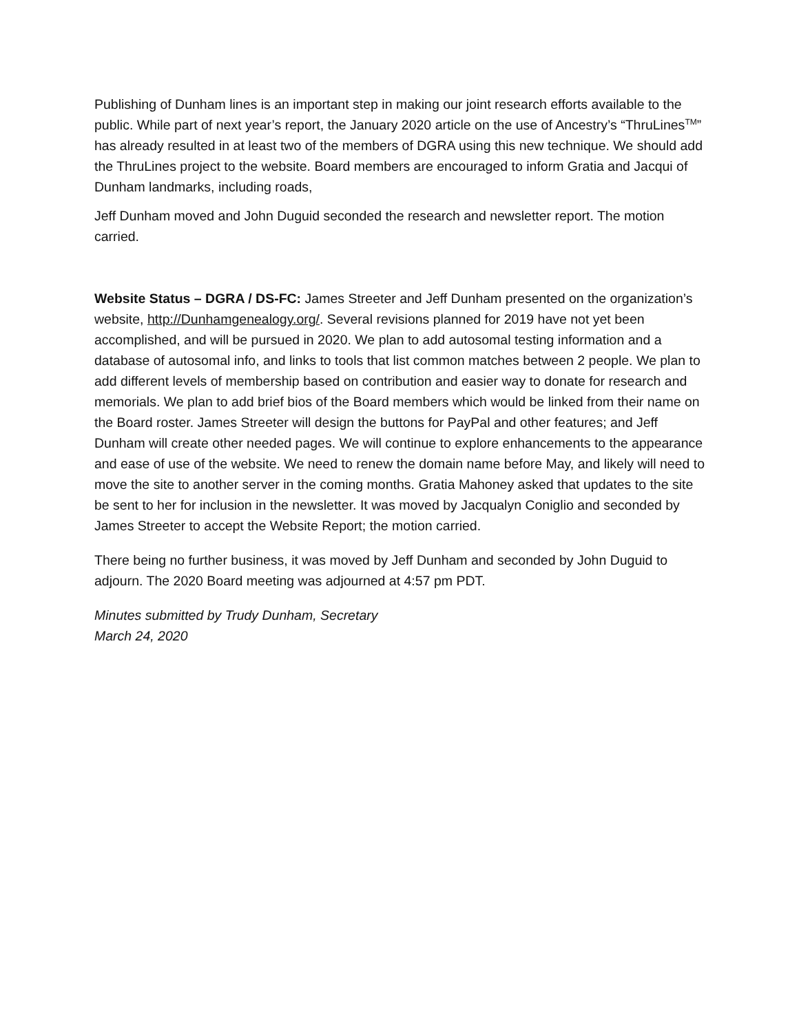Publishing of Dunham lines is an important step in making our joint research efforts available to the public. While part of next year’s report, the January 2020 article on the use of Ancestry’s “ThruLines<sup>TM</sup>” has already resulted in at least two of the members of DGRA using this new technique. We should add the ThruLines project to the website. Board members are encouraged to inform Gratia and Jacqui of Dunham landmarks, including roads,
Jeff Dunham moved and John Duguid seconded the research and newsletter report. The motion carried.
Website Status – DGRA / DS-FC: James Streeter and Jeff Dunham presented on the organization’s website, http://Dunhamgenealogy.org/. Several revisions planned for 2019 have not yet been accomplished, and will be pursued in 2020. We plan to add autosomal testing information and a database of autosomal info, and links to tools that list common matches between 2 people. We plan to add different levels of membership based on contribution and easier way to donate for research and memorials. We plan to add brief bios of the Board members which would be linked from their name on the Board roster. James Streeter will design the buttons for PayPal and other features; and Jeff Dunham will create other needed pages. We will continue to explore enhancements to the appearance and ease of use of the website. We need to renew the domain name before May, and likely will need to move the site to another server in the coming months. Gratia Mahoney asked that updates to the site be sent to her for inclusion in the newsletter. It was moved by Jacqualyn Coniglio and seconded by James Streeter to accept the Website Report; the motion carried.
There being no further business, it was moved by Jeff Dunham and seconded by John Duguid to adjourn. The 2020 Board meeting was adjourned at 4:57 pm PDT.
Minutes submitted by Trudy Dunham, Secretary
March 24, 2020